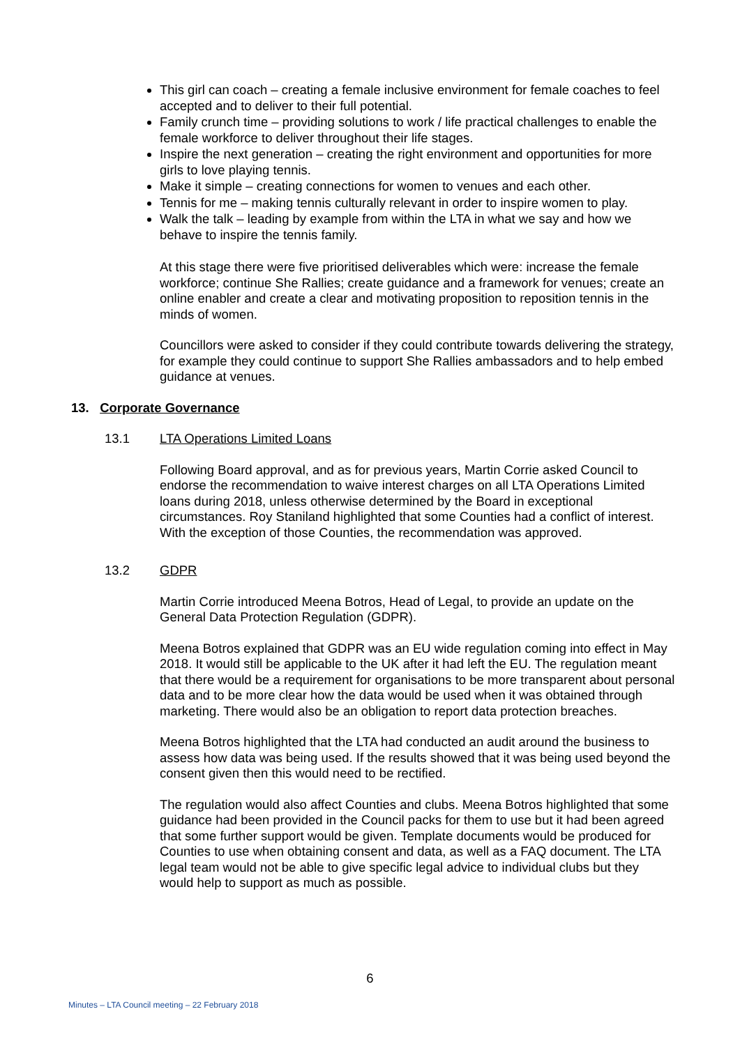This girl can coach – creating a female inclusive environment for female coaches to feel accepted and to deliver to their full potential.
Family crunch time – providing solutions to work / life practical challenges to enable the female workforce to deliver throughout their life stages.
Inspire the next generation – creating the right environment and opportunities for more girls to love playing tennis.
Make it simple – creating connections for women to venues and each other.
Tennis for me – making tennis culturally relevant in order to inspire women to play.
Walk the talk – leading by example from within the LTA in what we say and how we behave to inspire the tennis family.
At this stage there were five prioritised deliverables which were: increase the female workforce; continue She Rallies; create guidance and a framework for venues; create an online enabler and create a clear and motivating proposition to reposition tennis in the minds of women.
Councillors were asked to consider if they could contribute towards delivering the strategy, for example they could continue to support She Rallies ambassadors and to help embed guidance at venues.
13. Corporate Governance
13.1 LTA Operations Limited Loans
Following Board approval, and as for previous years, Martin Corrie asked Council to endorse the recommendation to waive interest charges on all LTA Operations Limited loans during 2018, unless otherwise determined by the Board in exceptional circumstances. Roy Staniland highlighted that some Counties had a conflict of interest. With the exception of those Counties, the recommendation was approved.
13.2 GDPR
Martin Corrie introduced Meena Botros, Head of Legal, to provide an update on the General Data Protection Regulation (GDPR).
Meena Botros explained that GDPR was an EU wide regulation coming into effect in May 2018. It would still be applicable to the UK after it had left the EU. The regulation meant that there would be a requirement for organisations to be more transparent about personal data and to be more clear how the data would be used when it was obtained through marketing. There would also be an obligation to report data protection breaches.
Meena Botros highlighted that the LTA had conducted an audit around the business to assess how data was being used. If the results showed that it was being used beyond the consent given then this would need to be rectified.
The regulation would also affect Counties and clubs. Meena Botros highlighted that some guidance had been provided in the Council packs for them to use but it had been agreed that some further support would be given. Template documents would be produced for Counties to use when obtaining consent and data, as well as a FAQ document. The LTA legal team would not be able to give specific legal advice to individual clubs but they would help to support as much as possible.
6
Minutes – LTA Council meeting – 22 February 2018